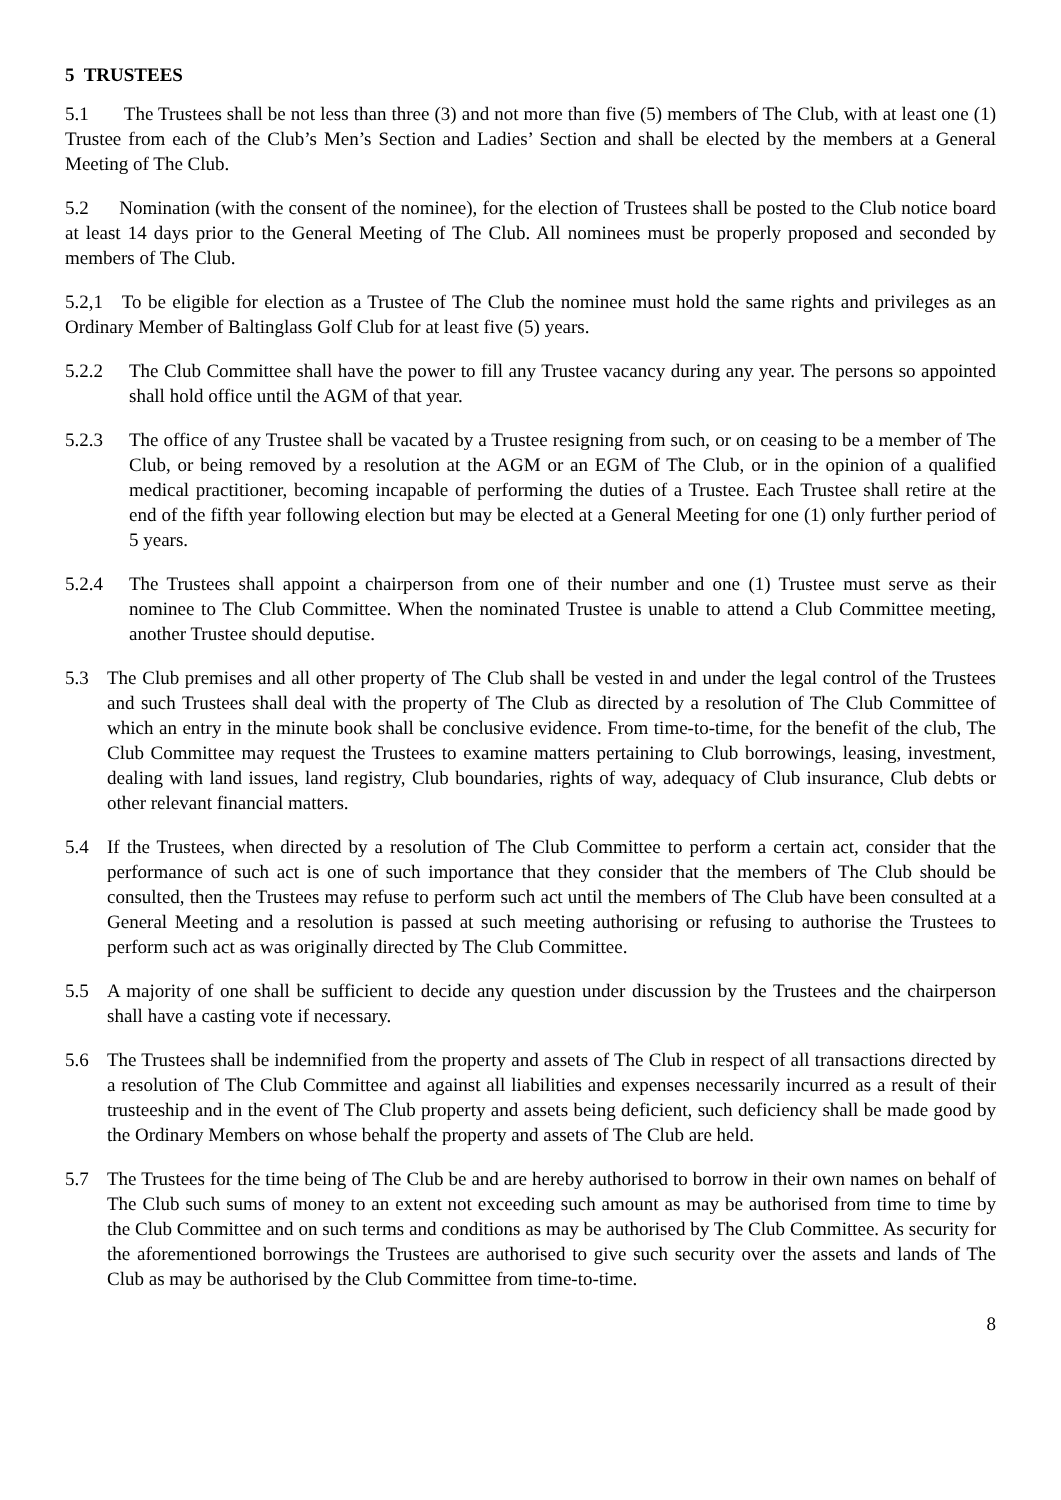5 TRUSTEES
5.1 The Trustees shall be not less than three (3) and not more than five (5) members of The Club, with at least one (1) Trustee from each of the Club’s Men’s Section and Ladies’ Section and shall be elected by the members at a General Meeting of The Club.
5.2 Nomination (with the consent of the nominee), for the election of Trustees shall be posted to the Club notice board at least 14 days prior to the General Meeting of The Club. All nominees must be properly proposed and seconded by members of The Club.
5.2,1 To be eligible for election as a Trustee of The Club the nominee must hold the same rights and privileges as an Ordinary Member of Baltinglass Golf Club for at least five (5) years.
5.2.2 The Club Committee shall have the power to fill any Trustee vacancy during any year. The persons so appointed shall hold office until the AGM of that year.
5.2.3 The office of any Trustee shall be vacated by a Trustee resigning from such, or on ceasing to be a member of The Club, or being removed by a resolution at the AGM or an EGM of The Club, or in the opinion of a qualified medical practitioner, becoming incapable of performing the duties of a Trustee. Each Trustee shall retire at the end of the fifth year following election but may be elected at a General Meeting for one (1) only further period of 5 years.
5.2.4 The Trustees shall appoint a chairperson from one of their number and one (1) Trustee must serve as their nominee to The Club Committee. When the nominated Trustee is unable to attend a Club Committee meeting, another Trustee should deputise.
5.3 The Club premises and all other property of The Club shall be vested in and under the legal control of the Trustees and such Trustees shall deal with the property of The Club as directed by a resolution of The Club Committee of which an entry in the minute book shall be conclusive evidence. From time-to-time, for the benefit of the club, The Club Committee may request the Trustees to examine matters pertaining to Club borrowings, leasing, investment, dealing with land issues, land registry, Club boundaries, rights of way, adequacy of Club insurance, Club debts or other relevant financial matters.
5.4 If the Trustees, when directed by a resolution of The Club Committee to perform a certain act, consider that the performance of such act is one of such importance that they consider that the members of The Club should be consulted, then the Trustees may refuse to perform such act until the members of The Club have been consulted at a General Meeting and a resolution is passed at such meeting authorising or refusing to authorise the Trustees to perform such act as was originally directed by The Club Committee.
5.5 A majority of one shall be sufficient to decide any question under discussion by the Trustees and the chairperson shall have a casting vote if necessary.
5.6 The Trustees shall be indemnified from the property and assets of The Club in respect of all transactions directed by a resolution of The Club Committee and against all liabilities and expenses necessarily incurred as a result of their trusteeship and in the event of The Club property and assets being deficient, such deficiency shall be made good by the Ordinary Members on whose behalf the property and assets of The Club are held.
5.7 The Trustees for the time being of The Club be and are hereby authorised to borrow in their own names on behalf of The Club such sums of money to an extent not exceeding such amount as may be authorised from time to time by the Club Committee and on such terms and conditions as may be authorised by The Club Committee. As security for the aforementioned borrowings the Trustees are authorised to give such security over the assets and lands of The Club as may be authorised by the Club Committee from time-to-time.
8